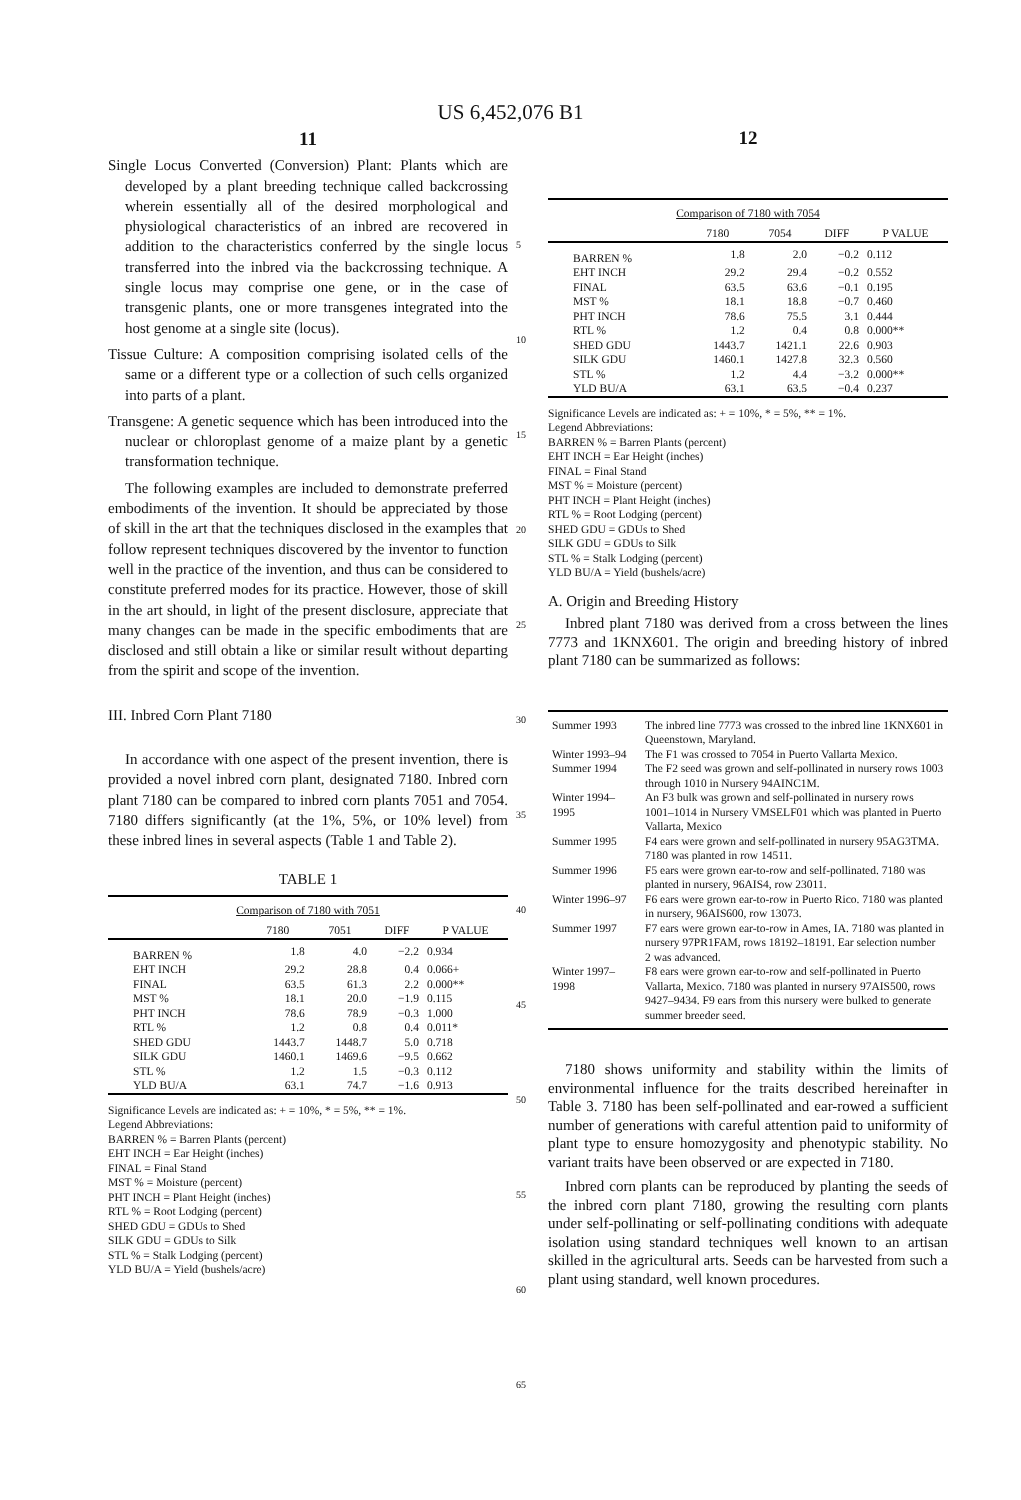US 6,452,076 B1
11
Single Locus Converted (Conversion) Plant: Plants which are developed by a plant breeding technique called backcrossing wherein essentially all of the desired morphological and physiological characteristics of an inbred are recovered in addition to the characteristics conferred by the single locus transferred into the inbred via the backcrossing technique. A single locus may comprise one gene, or in the case of transgenic plants, one or more transgenes integrated into the host genome at a single site (locus).
Tissue Culture: A composition comprising isolated cells of the same or a different type or a collection of such cells organized into parts of a plant.
Transgene: A genetic sequence which has been introduced into the nuclear or chloroplast genome of a maize plant by a genetic transformation technique.
The following examples are included to demonstrate preferred embodiments of the invention. It should be appreciated by those of skill in the art that the techniques disclosed in the examples that follow represent techniques discovered by the inventor to function well in the practice of the invention, and thus can be considered to constitute preferred modes for its practice. However, those of skill in the art should, in light of the present disclosure, appreciate that many changes can be made in the specific embodiments that are disclosed and still obtain a like or similar result without departing from the spirit and scope of the invention.
III. Inbred Corn Plant 7180
In accordance with one aspect of the present invention, there is provided a novel inbred corn plant, designated 7180. Inbred corn plant 7180 can be compared to inbred corn plants 7051 and 7054. 7180 differs significantly (at the 1%, 5%, or 10% level) from these inbred lines in several aspects (Table 1 and Table 2).
TABLE 1
| Comparison of 7180 with 7051 | | | | |
| --- | --- | --- | --- | --- |
| | 7180 | 7051 | DIFF | P VALUE |
| BARREN % | 1.8 | 4.0 | −2.2 | 0.934 |
| EHT INCH | 29.2 | 28.8 | 0.4 | 0.066+ |
| FINAL | 63.5 | 61.3 | 2.2 | 0.000** |
| MST % | 18.1 | 20.0 | −1.9 | 0.115 |
| PHT INCH | 78.6 | 78.9 | −0.3 | 1.000 |
| RTL % | 1.2 | 0.8 | 0.4 | 0.011* |
| SHED GDU | 1443.7 | 1448.7 | 5.0 | 0.718 |
| SILK GDU | 1460.1 | 1469.6 | −9.5 | 0.662 |
| STL % | 1.2 | 1.5 | −0.3 | 0.112 |
| YLD BU/A | 63.1 | 74.7 | −1.6 | 0.913 |
Significance Levels are indicated as: + = 10%, * = 5%, ** = 1%.
Legend Abbreviations:
BARREN % = Barren Plants (percent)
EHT INCH = Ear Height (inches)
FINAL = Final Stand
MST % = Moisture (percent)
PHT INCH = Plant Height (inches)
RTL % = Root Lodging (percent)
SHED GDU = GDUs to Shed
SILK GDU = GDUs to Silk
STL % = Stalk Lodging (percent)
YLD BU/A = Yield (bushels/acre)
5
10
15
20
25
30
35
40
45
50
55
60
65
12
| Comparison of 7180 with 7054 | | | | |
| --- | --- | --- | --- | --- |
| | 7180 | 7054 | DIFF | P VALUE |
| BARREN % | 1.8 | 2.0 | −0.2 | 0.112 |
| EHT INCH | 29.2 | 29.4 | −0.2 | 0.552 |
| FINAL | 63.5 | 63.6 | −0.1 | 0.195 |
| MST % | 18.1 | 18.8 | −0.7 | 0.460 |
| PHT INCH | 78.6 | 75.5 | 3.1 | 0.444 |
| RTL % | 1.2 | 0.4 | 0.8 | 0.000** |
| SHED GDU | 1443.7 | 1421.1 | 22.6 | 0.903 |
| SILK GDU | 1460.1 | 1427.8 | 32.3 | 0.560 |
| STL % | 1.2 | 4.4 | −3.2 | 0.000** |
| YLD BU/A | 63.1 | 63.5 | −0.4 | 0.237 |
Significance Levels are indicated as: + = 10%, * = 5%, ** = 1%.
Legend Abbreviations:
BARREN % = Barren Plants (percent)
EHT INCH = Ear Height (inches)
FINAL = Final Stand
MST % = Moisture (percent)
PHT INCH = Plant Height (inches)
RTL % = Root Lodging (percent)
SHED GDU = GDUs to Shed
SILK GDU = GDUs to Silk
STL % = Stalk Lodging (percent)
YLD BU/A = Yield (bushels/acre)
A. Origin and Breeding History
Inbred plant 7180 was derived from a cross between the lines 7773 and 1KNX601. The origin and breeding history of inbred plant 7180 can be summarized as follows:
| Summer 1993 | The inbred line 7773 was crossed to the inbred line 1KNX601 in Queenstown, Maryland. |
| Winter 1993–94 | The F1 was crossed to 7054 in Puerto Vallarta Mexico. |
| Summer 1994 | The F2 seed was grown and self-pollinated in nursery rows 1003 through 1010 in Nursery 94AINC1M. |
| Winter 1994–1995 | An F3 bulk was grown and self-pollinated in nursery rows 1001–1014 in Nursery VMSELF01 which was planted in Puerto Vallarta, Mexico |
| Summer 1995 | F4 ears were grown and self-pollinated in nursery 95AG3TMA. 7180 was planted in row 14511. |
| Summer 1996 | F5 ears were grown ear-to-row and self-pollinated. 7180 was planted in nursery, 96AIS4, row 23011. |
| Winter 1996–97 | F6 ears were grown ear-to-row in Puerto Rico. 7180 was planted in nursery, 96AIS600, row 13073. |
| Summer 1997 | F7 ears were grown ear-to-row in Ames, IA. 7180 was planted in nursery 97PR1FAM, rows 18192–18191. Ear selection number 2 was advanced. |
| Winter 1997–1998 | F8 ears were grown ear-to-row and self-pollinated in Puerto Vallarta, Mexico. 7180 was planted in nursery 97AIS500, rows 9427–9434. F9 ears from this nursery were bulked to generate summer breeder seed. |
7180 shows uniformity and stability within the limits of environmental influence for the traits described hereinafter in Table 3. 7180 has been self-pollinated and ear-rowed a sufficient number of generations with careful attention paid to uniformity of plant type to ensure homozygosity and phenotypic stability. No variant traits have been observed or are expected in 7180.
Inbred corn plants can be reproduced by planting the seeds of the inbred corn plant 7180, growing the resulting corn plants under self-pollinating or self-pollinating conditions with adequate isolation using standard techniques well known to an artisan skilled in the agricultural arts. Seeds can be harvested from such a plant using standard, well known procedures.